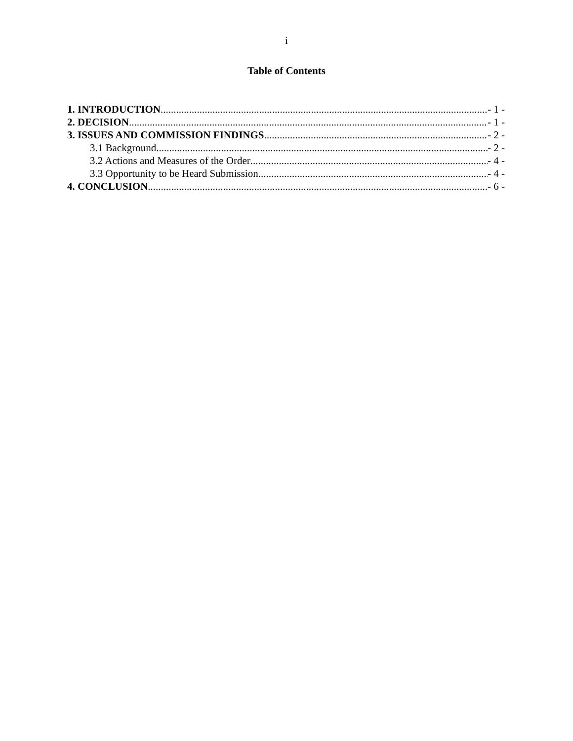i
Table of Contents
1. INTRODUCTION - 1 -
2. DECISION - 1 -
3. ISSUES AND COMMISSION FINDINGS - 2 -
3.1 Background - 2 -
3.2 Actions and Measures of the Order - 4 -
3.3 Opportunity to be Heard Submission - 4 -
4. CONCLUSION - 6 -